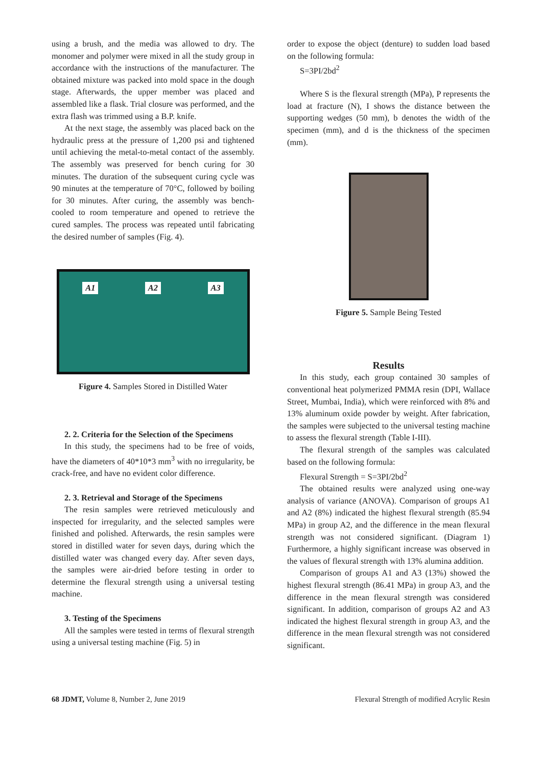using a brush, and the media was allowed to dry. The monomer and polymer were mixed in all the study group in accordance with the instructions of the manufacturer. The obtained mixture was packed into mold space in the dough stage. Afterwards, the upper member was placed and assembled like a flask. Trial closure was performed, and the extra flash was trimmed using a B.P. knife.
At the next stage, the assembly was placed back on the hydraulic press at the pressure of 1,200 psi and tightened until achieving the metal-to-metal contact of the assembly. The assembly was preserved for bench curing for 30 minutes. The duration of the subsequent curing cycle was 90 minutes at the temperature of 70°C, followed by boiling for 30 minutes. After curing, the assembly was bench-cooled to room temperature and opened to retrieve the cured samples. The process was repeated until fabricating the desired number of samples (Fig. 4).
A1 A2 A3
Figure 4. Samples Stored in Distilled Water
2. 2. Criteria for the Selection of the Specimens
In this study, the specimens had to be free of voids, have the diameters of 40*10*3 mm<sup>3</sup> with no irregularity, be crack-free, and have no evident color difference.
2. 3. Retrieval and Storage of the Specimens
The resin samples were retrieved meticulously and inspected for irregularity, and the selected samples were finished and polished. Afterwards, the resin samples were stored in distilled water for seven days, during which the distilled water was changed every day. After seven days, the samples were air-dried before testing in order to determine the flexural strength using a universal testing machine.
3. Testing of the Specimens
All the samples were tested in terms of flexural strength using a universal testing machine (Fig. 5) in
order to expose the object (denture) to sudden load based on the following formula:
S=3PI/2bd<sup>2</sup>
Where S is the flexural strength (MPa), P represents the load at fracture (N), I shows the distance between the supporting wedges (50 mm), b denotes the width of the specimen (mm), and d is the thickness of the specimen (mm).
Figure 5. Sample Being Tested
Results
In this study, each group contained 30 samples of conventional heat polymerized PMMA resin (DPI, Wallace Street, Mumbai, India), which were reinforced with 8% and 13% aluminum oxide powder by weight. After fabrication, the samples were subjected to the universal testing machine to assess the flexural strength (Table I-III).
The flexural strength of the samples was calculated based on the following formula:
Flexural Strength = S=3PI/2bd<sup>2</sup>
The obtained results were analyzed using one-way analysis of variance (ANOVA). Comparison of groups A1 and A2 (8%) indicated the highest flexural strength (85.94 MPa) in group A2, and the difference in the mean flexural strength was not considered significant. (Diagram 1) Furthermore, a highly significant increase was observed in the values of flexural strength with 13% alumina addition.
Comparison of groups A1 and A3 (13%) showed the highest flexural strength (86.41 MPa) in group A3, and the difference in the mean flexural strength was considered significant. In addition, comparison of groups A2 and A3 indicated the highest flexural strength in group A3, and the difference in the mean flexural strength was not considered significant.
68 JDMT, Volume 8, Number 2, June 2019 Flexural Strength of modified Acrylic Resin